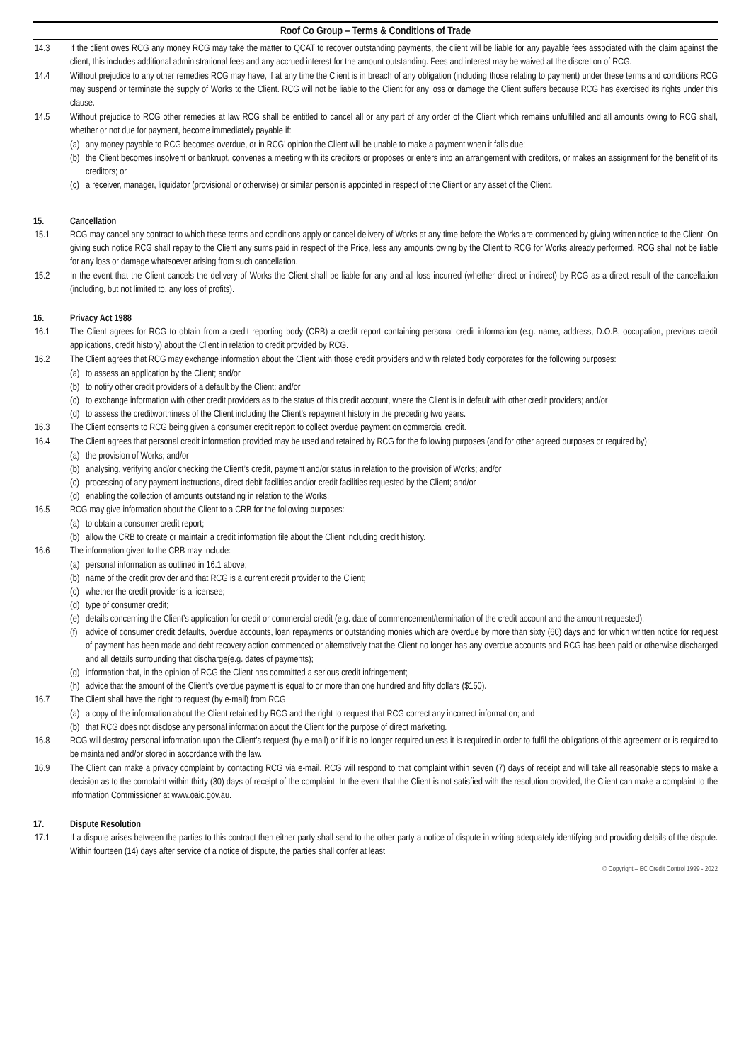Roof Co Group – Terms & Conditions of Trade
14.3 If the client owes RCG any money RCG may take the matter to QCAT to recover outstanding payments, the client will be liable for any payable fees associated with the claim against the client, this includes additional administrational fees and any accrued interest for the amount outstanding. Fees and interest may be waived at the discretion of RCG.
14.4 Without prejudice to any other remedies RCG may have, if at any time the Client is in breach of any obligation (including those relating to payment) under these terms and conditions RCG may suspend or terminate the supply of Works to the Client. RCG will not be liable to the Client for any loss or damage the Client suffers because RCG has exercised its rights under this clause.
14.5 Without prejudice to RCG other remedies at law RCG shall be entitled to cancel all or any part of any order of the Client which remains unfulfilled and all amounts owing to RCG shall, whether or not due for payment, become immediately payable if:
(a)
any money payable to RCG becomes overdue, or in RCG' opinion the Client will be unable to make a payment when it falls due;
(b)
the Client becomes insolvent or bankrupt, convenes a meeting with its creditors or proposes or enters into an arrangement with creditors, or makes an assignment for the benefit of its creditors; or
(c)
a receiver, manager, liquidator (provisional or otherwise) or similar person is appointed in respect of the Client or any asset of the Client.
15. Cancellation
15.1 RCG may cancel any contract to which these terms and conditions apply or cancel delivery of Works at any time before the Works are commenced by giving written notice to the Client. On giving such notice RCG shall repay to the Client any sums paid in respect of the Price, less any amounts owing by the Client to RCG for Works already performed. RCG shall not be liable for any loss or damage whatsoever arising from such cancellation.
15.2 In the event that the Client cancels the delivery of Works the Client shall be liable for any and all loss incurred (whether direct or indirect) by RCG as a direct result of the cancellation (including, but not limited to, any loss of profits).
16. Privacy Act 1988
16.1 The Client agrees for RCG to obtain from a credit reporting body (CRB) a credit report containing personal credit information (e.g. name, address, D.O.B, occupation, previous credit applications, credit history) about the Client in relation to credit provided by RCG.
16.2 The Client agrees that RCG may exchange information about the Client with those credit providers and with related body corporates for the following purposes:
(a)
to assess an application by the Client; and/or
(b)
to notify other credit providers of a default by the Client; and/or
(c)
to exchange information with other credit providers as to the status of this credit account, where the Client is in default with other credit providers; and/or
(d)
to assess the creditworthiness of the Client including the Client’s repayment history in the preceding two years.
16.3 The Client consents to RCG being given a consumer credit report to collect overdue payment on commercial credit.
16.4 The Client agrees that personal credit information provided may be used and retained by RCG for the following purposes (and for other agreed purposes or required by):
(a)
the provision of Works; and/or
(b)
analysing, verifying and/or checking the Client’s credit, payment and/or status in relation to the provision of Works; and/or
(c)
processing of any payment instructions, direct debit facilities and/or credit facilities requested by the Client; and/or
(d)
enabling the collection of amounts outstanding in relation to the Works.
16.5 RCG may give information about the Client to a CRB for the following purposes:
(a)
to obtain a consumer credit report;
(b)
allow the CRB to create or maintain a credit information file about the Client including credit history.
16.6 The information given to the CRB may include:
(a)
personal information as outlined in 16.1 above;
(b)
name of the credit provider and that RCG is a current credit provider to the Client;
(c)
whether the credit provider is a licensee;
(d)
type of consumer credit;
(e)
details concerning the Client’s application for credit or commercial credit (e.g. date of commencement/termination of the credit account and the amount requested);
(f)
advice of consumer credit defaults, overdue accounts, loan repayments or outstanding monies which are overdue by more than sixty (60) days and for which written notice for request of payment has been made and debt recovery action commenced or alternatively that the Client no longer has any overdue accounts and RCG has been paid or otherwise discharged and all details surrounding that discharge(e.g. dates of payments);
(g)
information that, in the opinion of RCG the Client has committed a serious credit infringement;
(h)
advice that the amount of the Client’s overdue payment is equal to or more than one hundred and fifty dollars ($150).
16.7 The Client shall have the right to request (by e-mail) from RCG
(a)
a copy of the information about the Client retained by RCG and the right to request that RCG correct any incorrect information; and
(b)
that RCG does not disclose any personal information about the Client for the purpose of direct marketing.
16.8 RCG will destroy personal information upon the Client’s request (by e-mail) or if it is no longer required unless it is required in order to fulfil the obligations of this agreement or is required to be maintained and/or stored in accordance with the law.
16.9 The Client can make a privacy complaint by contacting RCG via e-mail. RCG will respond to that complaint within seven (7) days of receipt and will take all reasonable steps to make a decision as to the complaint within thirty (30) days of receipt of the complaint. In the event that the Client is not satisfied with the resolution provided, the Client can make a complaint to the Information Commissioner at www.oaic.gov.au.
17. Dispute Resolution
17.1 If a dispute arises between the parties to this contract then either party shall send to the other party a notice of dispute in writing adequately identifying and providing details of the dispute. Within fourteen (14) days after service of a notice of dispute, the parties shall confer at least
© Copyright – EC Credit Control 1999 - 2022